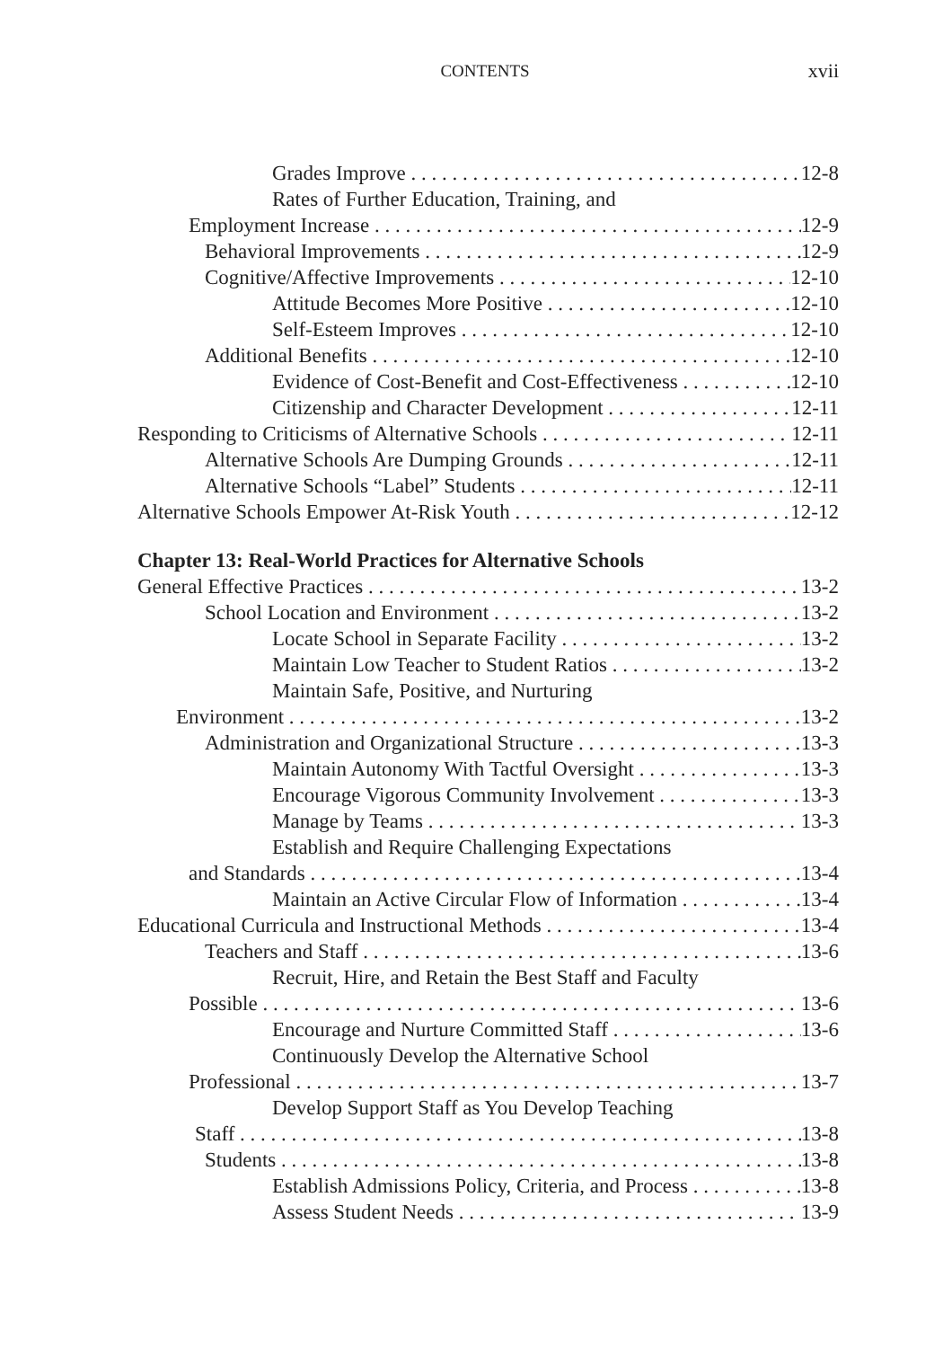CONTENTS
xvii
Grades Improve 12-8
Rates of Further Education, Training, and
Employment Increase 12-9
Behavioral Improvements 12-9
Cognitive/Affective Improvements 12-10
Attitude Becomes More Positive 12-10
Self-Esteem Improves 12-10
Additional Benefits 12-10
Evidence of Cost-Benefit and Cost-Effectiveness 12-10
Citizenship and Character Development 12-11
Responding to Criticisms of Alternative Schools 12-11
Alternative Schools Are Dumping Grounds 12-11
Alternative Schools “Label” Students 12-11
Alternative Schools Empower At-Risk Youth 12-12
Chapter 13: Real-World Practices for Alternative Schools
General Effective Practices 13-2
School Location and Environment 13-2
Locate School in Separate Facility 13-2
Maintain Low Teacher to Student Ratios 13-2
Maintain Safe, Positive, and Nurturing
Environment 13-2
Administration and Organizational Structure 13-3
Maintain Autonomy With Tactful Oversight 13-3
Encourage Vigorous Community Involvement 13-3
Manage by Teams 13-3
Establish and Require Challenging Expectations
and Standards 13-4
Maintain an Active Circular Flow of Information 13-4
Educational Curricula and Instructional Methods 13-4
Teachers and Staff 13-6
Recruit, Hire, and Retain the Best Staff and Faculty
Possible 13-6
Encourage and Nurture Committed Staff 13-6
Continuously Develop the Alternative School
Professional 13-7
Develop Support Staff as You Develop Teaching
Staff 13-8
Students 13-8
Establish Admissions Policy, Criteria, and Process 13-8
Assess Student Needs 13-9